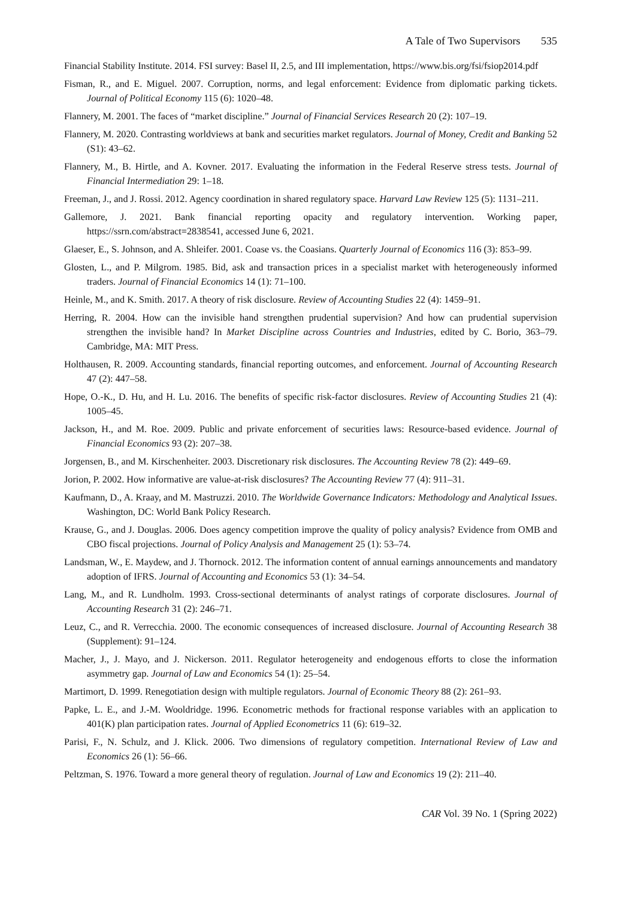A Tale of Two Supervisors 535
Financial Stability Institute. 2014. FSI survey: Basel II, 2.5, and III implementation, https://www.bis.org/fsi/fsiop2014.pdf
Fisman, R., and E. Miguel. 2007. Corruption, norms, and legal enforcement: Evidence from diplomatic parking tickets. Journal of Political Economy 115 (6): 1020–48.
Flannery, M. 2001. The faces of “market discipline.” Journal of Financial Services Research 20 (2): 107–19.
Flannery, M. 2020. Contrasting worldviews at bank and securities market regulators. Journal of Money, Credit and Banking 52 (S1): 43–62.
Flannery, M., B. Hirtle, and A. Kovner. 2017. Evaluating the information in the Federal Reserve stress tests. Journal of Financial Intermediation 29: 1–18.
Freeman, J., and J. Rossi. 2012. Agency coordination in shared regulatory space. Harvard Law Review 125 (5): 1131–211.
Gallemore, J. 2021. Bank financial reporting opacity and regulatory intervention. Working paper, https://ssrn.com/abstract=2838541, accessed June 6, 2021.
Glaeser, E., S. Johnson, and A. Shleifer. 2001. Coase vs. the Coasians. Quarterly Journal of Economics 116 (3): 853–99.
Glosten, L., and P. Milgrom. 1985. Bid, ask and transaction prices in a specialist market with heterogeneously informed traders. Journal of Financial Economics 14 (1): 71–100.
Heinle, M., and K. Smith. 2017. A theory of risk disclosure. Review of Accounting Studies 22 (4): 1459–91.
Herring, R. 2004. How can the invisible hand strengthen prudential supervision? And how can prudential supervision strengthen the invisible hand? In Market Discipline across Countries and Industries, edited by C. Borio, 363–79. Cambridge, MA: MIT Press.
Holthausen, R. 2009. Accounting standards, financial reporting outcomes, and enforcement. Journal of Accounting Research 47 (2): 447–58.
Hope, O.-K., D. Hu, and H. Lu. 2016. The benefits of specific risk-factor disclosures. Review of Accounting Studies 21 (4): 1005–45.
Jackson, H., and M. Roe. 2009. Public and private enforcement of securities laws: Resource-based evidence. Journal of Financial Economics 93 (2): 207–38.
Jorgensen, B., and M. Kirschenheiter. 2003. Discretionary risk disclosures. The Accounting Review 78 (2): 449–69.
Jorion, P. 2002. How informative are value-at-risk disclosures? The Accounting Review 77 (4): 911–31.
Kaufmann, D., A. Kraay, and M. Mastruzzi. 2010. The Worldwide Governance Indicators: Methodology and Analytical Issues. Washington, DC: World Bank Policy Research.
Krause, G., and J. Douglas. 2006. Does agency competition improve the quality of policy analysis? Evidence from OMB and CBO fiscal projections. Journal of Policy Analysis and Management 25 (1): 53–74.
Landsman, W., E. Maydew, and J. Thornock. 2012. The information content of annual earnings announcements and mandatory adoption of IFRS. Journal of Accounting and Economics 53 (1): 34–54.
Lang, M., and R. Lundholm. 1993. Cross-sectional determinants of analyst ratings of corporate disclosures. Journal of Accounting Research 31 (2): 246–71.
Leuz, C., and R. Verrecchia. 2000. The economic consequences of increased disclosure. Journal of Accounting Research 38 (Supplement): 91–124.
Macher, J., J. Mayo, and J. Nickerson. 2011. Regulator heterogeneity and endogenous efforts to close the information asymmetry gap. Journal of Law and Economics 54 (1): 25–54.
Martimort, D. 1999. Renegotiation design with multiple regulators. Journal of Economic Theory 88 (2): 261–93.
Papke, L. E., and J.-M. Wooldridge. 1996. Econometric methods for fractional response variables with an application to 401(K) plan participation rates. Journal of Applied Econometrics 11 (6): 619–32.
Parisi, F., N. Schulz, and J. Klick. 2006. Two dimensions of regulatory competition. International Review of Law and Economics 26 (1): 56–66.
Peltzman, S. 1976. Toward a more general theory of regulation. Journal of Law and Economics 19 (2): 211–40.
CAR Vol. 39 No. 1 (Spring 2022)